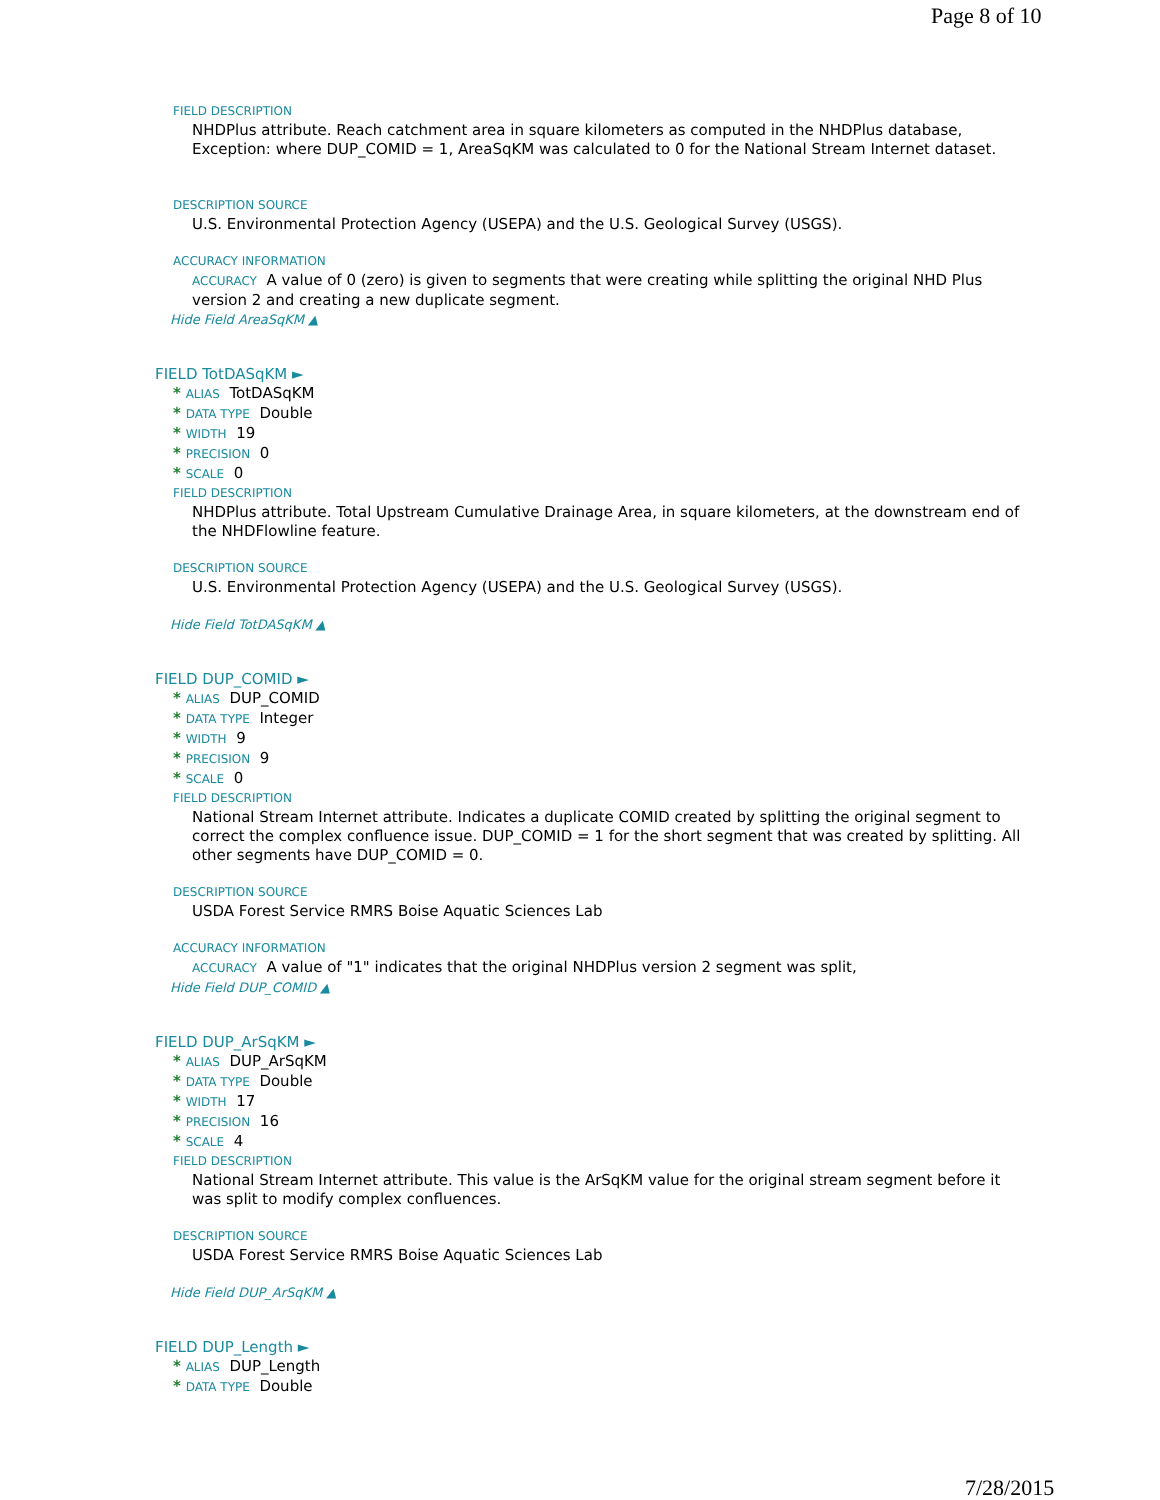Page 8 of 10
FIELD DESCRIPTION
NHDPlus attribute. Reach catchment area in square kilometers as computed in the NHDPlus database, Exception: where DUP_COMID = 1, AreaSqKM was calculated to 0 for the National Stream Internet dataset.
DESCRIPTION SOURCE
U.S. Environmental Protection Agency (USEPA) and the U.S. Geological Survey (USGS).
ACCURACY INFORMATION
ACCURACY A value of 0 (zero) is given to segments that were creating while splitting the original NHD Plus version 2 and creating a new duplicate segment.
Hide Field AreaSqKM ▲
FIELD TotDASqKM ►
* ALIAS TotDASqKM
* DATA TYPE Double
* WIDTH 19
* PRECISION 0
* SCALE 0
FIELD DESCRIPTION
NHDPlus attribute. Total Upstream Cumulative Drainage Area, in square kilometers, at the downstream end of the NHDFlowline feature.
DESCRIPTION SOURCE
U.S. Environmental Protection Agency (USEPA) and the U.S. Geological Survey (USGS).
Hide Field TotDASqKM ▲
FIELD DUP_COMID ►
* ALIAS DUP_COMID
* DATA TYPE Integer
* WIDTH 9
* PRECISION 9
* SCALE 0
FIELD DESCRIPTION
National Stream Internet attribute. Indicates a duplicate COMID created by splitting the original segment to correct the complex confluence issue. DUP_COMID = 1 for the short segment that was created by splitting. All other segments have DUP_COMID = 0.
DESCRIPTION SOURCE
USDA Forest Service RMRS Boise Aquatic Sciences Lab
ACCURACY INFORMATION
ACCURACY A value of "1" indicates that the original NHDPlus version 2 segment was split,
Hide Field DUP_COMID ▲
FIELD DUP_ArSqKM ►
* ALIAS DUP_ArSqKM
* DATA TYPE Double
* WIDTH 17
* PRECISION 16
* SCALE 4
FIELD DESCRIPTION
National Stream Internet attribute. This value is the ArSqKM value for the original stream segment before it was split to modify complex confluences.
DESCRIPTION SOURCE
USDA Forest Service RMRS Boise Aquatic Sciences Lab
Hide Field DUP_ArSqKM ▲
FIELD DUP_Length ►
* ALIAS DUP_Length
* DATA TYPE Double
7/28/2015